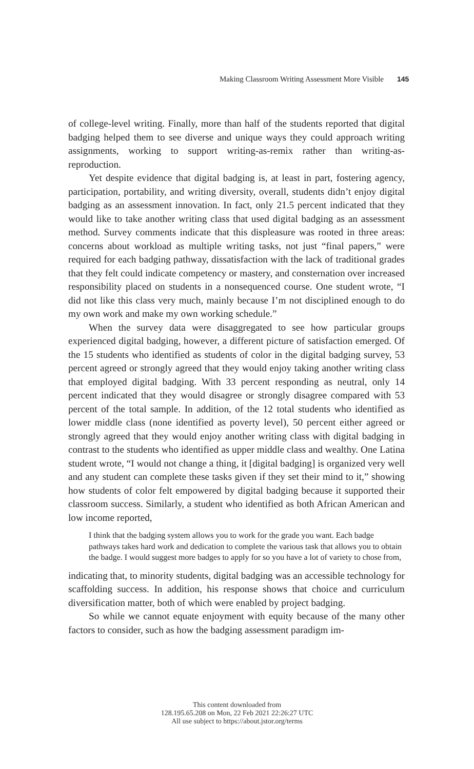Making Classroom Writing Assessment More Visible 145
of college-level writing. Finally, more than half of the students reported that digital badging helped them to see diverse and unique ways they could approach writing assignments, working to support writing-as-remix rather than writing-as-reproduction.
Yet despite evidence that digital badging is, at least in part, fostering agency, participation, portability, and writing diversity, overall, students didn’t enjoy digital badging as an assessment innovation. In fact, only 21.5 percent indicated that they would like to take another writing class that used digital badging as an assessment method. Survey comments indicate that this displeasure was rooted in three areas: concerns about workload as multiple writing tasks, not just “final papers,” were required for each badging pathway, dissatisfaction with the lack of traditional grades that they felt could indicate competency or mastery, and consternation over increased responsibility placed on students in a nonsequenced course. One student wrote, “I did not like this class very much, mainly because I’m not disciplined enough to do my own work and make my own working schedule.”
When the survey data were disaggregated to see how particular groups experienced digital badging, however, a different picture of satisfaction emerged. Of the 15 students who identified as students of color in the digital badging survey, 53 percent agreed or strongly agreed that they would enjoy taking another writing class that employed digital badging. With 33 percent responding as neutral, only 14 percent indicated that they would disagree or strongly disagree compared with 53 percent of the total sample. In addition, of the 12 total students who identified as lower middle class (none identified as poverty level), 50 percent either agreed or strongly agreed that they would enjoy another writing class with digital badging in contrast to the students who identified as upper middle class and wealthy. One Latina student wrote, “I would not change a thing, it [digital badging] is organized very well and any student can complete these tasks given if they set their mind to it,” showing how students of color felt empowered by digital badging because it supported their classroom success. Similarly, a student who identified as both African American and low income reported,
I think that the badging system allows you to work for the grade you want. Each badge pathways takes hard work and dedication to complete the various task that allows you to obtain the badge. I would suggest more badges to apply for so you have a lot of variety to chose from,
indicating that, to minority students, digital badging was an accessible technology for scaffolding success. In addition, his response shows that choice and curriculum diversification matter, both of which were enabled by project badging.
So while we cannot equate enjoyment with equity because of the many other factors to consider, such as how the badging assessment paradigm im-
This content downloaded from
128.195.65.208 on Mon, 22 Feb 2021 22:26:27 UTC
All use subject to https://about.jstor.org/terms